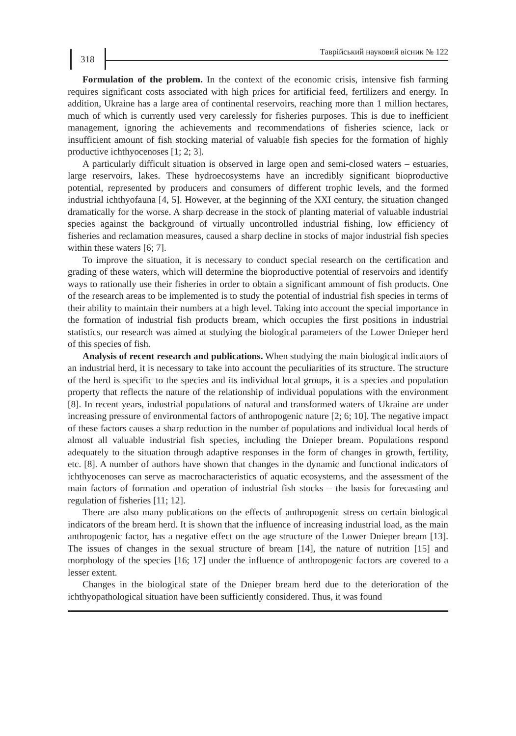318
Таврійський науковий вісник № 122
Formulation of the problem. In the context of the economic crisis, intensive fish farming requires significant costs associated with high prices for artificial feed, fertilizers and energy. In addition, Ukraine has a large area of continental reservoirs, reaching more than 1 million hectares, much of which is currently used very carelessly for fisheries purposes. This is due to inefficient management, ignoring the achievements and recommendations of fisheries science, lack or insufficient amount of fish stocking material of valuable fish species for the formation of highly productive ichthyocenoses [1; 2; 3].
A particularly difficult situation is observed in large open and semi-closed waters – estuaries, large reservoirs, lakes. These hydroecosystems have an incredibly significant bioproductive potential, represented by producers and consumers of different trophic levels, and the formed industrial ichthyofauna [4, 5]. However, at the beginning of the XXI century, the situation changed dramatically for the worse. A sharp decrease in the stock of planting material of valuable industrial species against the background of virtually uncontrolled industrial fishing, low efficiency of fisheries and reclamation measures, caused a sharp decline in stocks of major industrial fish species within these waters [6; 7].
To improve the situation, it is necessary to conduct special research on the certification and grading of these waters, which will determine the bioproductive potential of reservoirs and identify ways to rationally use their fisheries in order to obtain a significant ammount of fish products. One of the research areas to be implemented is to study the potential of industrial fish species in terms of their ability to maintain their numbers at a high level. Taking into account the special importance in the formation of industrial fish products bream, which occupies the first positions in industrial statistics, our research was aimed at studying the biological parameters of the Lower Dnieper herd of this species of fish.
Analysis of recent research and publications. When studying the main biological indicators of an industrial herd, it is necessary to take into account the peculiarities of its structure. The structure of the herd is specific to the species and its individual local groups, it is a species and population property that reflects the nature of the relationship of individual populations with the environment [8]. In recent years, industrial populations of natural and transformed waters of Ukraine are under increasing pressure of environmental factors of anthropogenic nature [2; 6; 10]. The negative impact of these factors causes a sharp reduction in the number of populations and individual local herds of almost all valuable industrial fish species, including the Dnieper bream. Populations respond adequately to the situation through adaptive responses in the form of changes in growth, fertility, etc. [8]. A number of authors have shown that changes in the dynamic and functional indicators of ichthyocenoses can serve as macrocharacteristics of aquatic ecosystems, and the assessment of the main factors of formation and operation of industrial fish stocks – the basis for forecasting and regulation of fisheries [11; 12].
There are also many publications on the effects of anthropogenic stress on certain biological indicators of the bream herd. It is shown that the influence of increasing industrial load, as the main anthropogenic factor, has a negative effect on the age structure of the Lower Dnieper bream [13]. The issues of changes in the sexual structure of bream [14], the nature of nutrition [15] and morphology of the species [16; 17] under the influence of anthropogenic factors are covered to a lesser extent.
Changes in the biological state of the Dnieper bream herd due to the deterioration of the ichthyopathological situation have been sufficiently considered. Thus, it was found